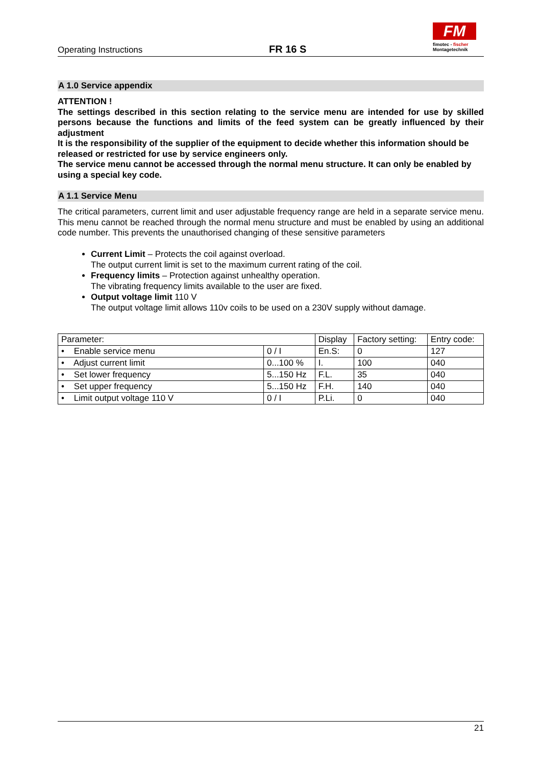Operating Instructions FR 16 S
FM
fimotec - fischer
Montagetechnik
A 1.0 Service appendix
ATTENTION !
The settings described in this section relating to the service menu are intended for use by skilled persons because the functions and limits of the feed system can be greatly influenced by their adjustment
It is the responsibility of the supplier of the equipment to decide whether this information should be released or restricted for use by service engineers only.
The service menu cannot be accessed through the normal menu structure. It can only be enabled by using a special key code.
A 1.1 Service Menu
The critical parameters, current limit and user adjustable frequency range are held in a separate service menu. This menu cannot be reached through the normal menu structure and must be enabled by using an additional code number. This prevents the unauthorised changing of these sensitive parameters
Current Limit – Protects the coil against overload.
The output current limit is set to the maximum current rating of the coil.
Frequency limits – Protection against unhealthy operation.
The vibrating frequency limits available to the user are fixed.
Output voltage limit 110 V
The output voltage limit allows 110v coils to be used on a 230V supply without damage.
| Parameter: | | Display | Factory setting: | Entry code: |
| • Enable service menu | 0 / I | En.S: | 0 | 127 |
| • Adjust current limit | 0...100 % | I. | 100 | 040 |
| • Set lower frequency | 5...150 Hz | F.L. | 35 | 040 |
| • Set upper frequency | 5...150 Hz | F.H. | 140 | 040 |
| • Limit output voltage 110 V | 0 / I | P.Li. | 0 | 040 |
21